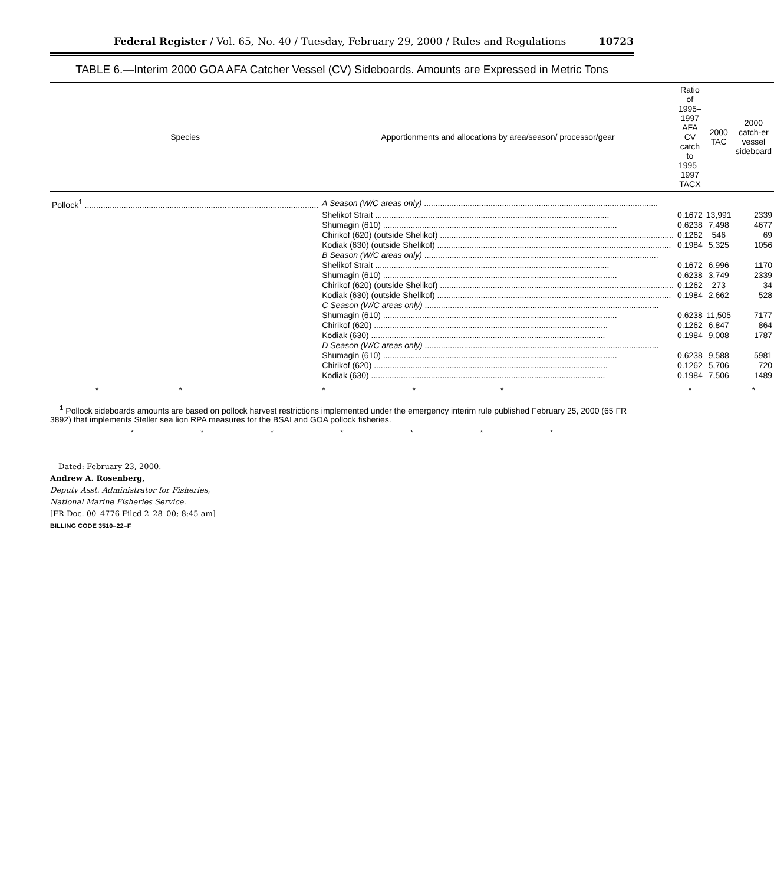Federal Register / Vol. 65, No. 40 / Tuesday, February 29, 2000 / Rules and Regulations 10723
TABLE 6.—Interim 2000 GOA AFA Catcher Vessel (CV) Sideboards. Amounts are Expressed in Metric Tons
| Species | Apportionments and allocations by area/season/ processor/gear | Ratio of 1995–1997 AFA CV catch to 1995–1997 TACX | 2000 TAC | 2000 catch-er vessel sideboard |
| --- | --- | --- | --- | --- |
| Pollock<sup>1</sup> | A Season (W/C areas only) | | | |
| | Shelikof Strait | 0.1672 | 13,991 | 2339 |
| | Shumagin (610) | 0.6238 | 7,498 | 4677 |
| | Chirikof (620) (outside Shelikof) | 0.1262 | 546 | 69 |
| | Kodiak (630) (outside Shelikof) | 0.1984 | 5,325 | 1056 |
| | B Season (W/C areas only) | | | |
| | Shelikof Strait | 0.1672 | 6,996 | 1170 |
| | Shumagin (610) | 0.6238 | 3,749 | 2339 |
| | Chirikof (620) (outside Shelikof) | 0.1262 | 273 | 34 |
| | Kodiak (630) (outside Shelikof) | 0.1984 | 2,662 | 528 |
| | C Season (W/C areas only) | | | |
| | Shumagin (610) | 0.6238 | 11,505 | 7177 |
| | Chirikof (620) | 0.1262 | 6,847 | 864 |
| | Kodiak (630) | 0.1984 | 9,008 | 1787 |
| | D Season (W/C areas only) | | | |
| | Shumagin (610) | 0.6238 | 9,588 | 5981 |
| | Chirikof (620) | 0.1262 | 5,706 | 720 |
| | Kodiak (630) | 0.1984 | 7,506 | 1489 |
| * * | * * * | * | | * |
<sup>1</sup> Pollock sideboards amounts are based on pollock harvest restrictions implemented under the emergency interim rule published February 25, 2000 (65 FR 3892) that implements Steller sea lion RPA measures for the BSAI and GOA pollock fisheries.
* * * * * * *
Dated: February 23, 2000.
Andrew A. Rosenberg,
Deputy Asst. Administrator for Fisheries,
National Marine Fisheries Service.
[FR Doc. 00–4776 Filed 2–28–00; 8:45 am]
BILLING CODE 3510–22–F